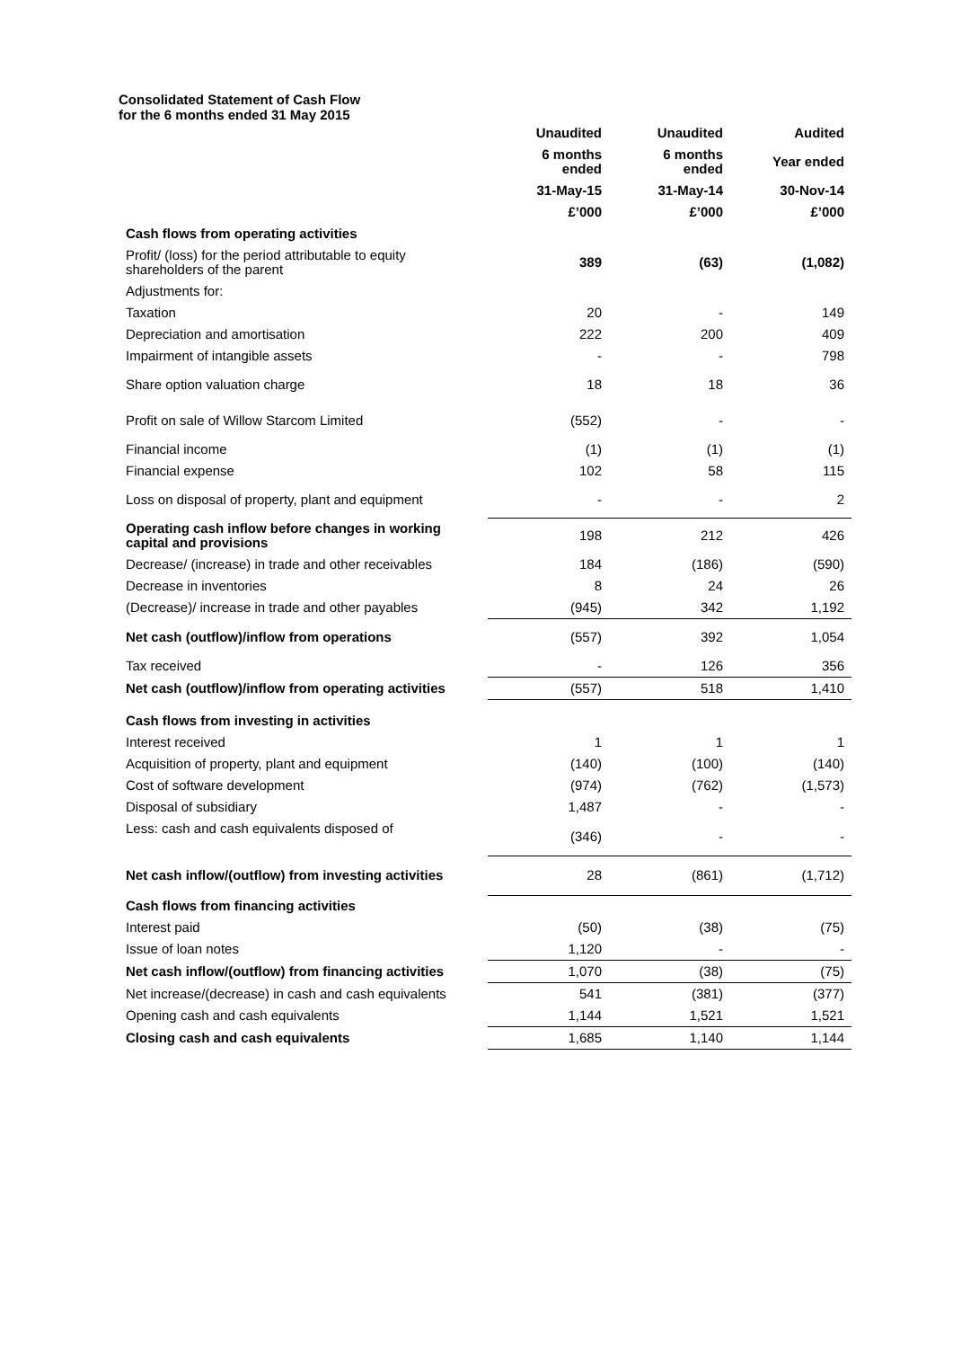Consolidated Statement of Cash Flow
for the 6 months ended 31 May 2015
| | Unaudited | Unaudited | Audited |
| --- | --- | --- | --- |
| | 6 months ended | 6 months ended | Year ended |
| | 31-May-15 | 31-May-14 | 30-Nov-14 |
| | £’000 | £’000 | £’000 |
| Cash flows from operating activities | | | |
| Profit/ (loss) for the period attributable to equity shareholders of the parent | 389 | (63) | (1,082) |
| Adjustments for: | | | |
| Taxation | 20 | - | 149 |
| Depreciation and amortisation | 222 | 200 | 409 |
| Impairment of intangible assets | - | - | 798 |
| Share option valuation charge | 18 | 18 | 36 |
| Profit on sale of Willow Starcom Limited | (552) | - | - |
| Financial income | (1) | (1) | (1) |
| Financial expense | 102 | 58 | 115 |
| Loss on disposal of property, plant and equipment | - | - | 2 |
| Operating cash inflow before changes in working capital and provisions | 198 | 212 | 426 |
| Decrease/ (increase) in trade and other receivables | 184 | (186) | (590) |
| Decrease in inventories | 8 | 24 | 26 |
| (Decrease)/ increase in trade and other payables | (945) | 342 | 1,192 |
| Net cash (outflow)/inflow from operations | (557) | 392 | 1,054 |
| Tax received | - | 126 | 356 |
| Net cash (outflow)/inflow from operating activities | (557) | 518 | 1,410 |
| Cash flows from investing in activities | | | |
| Interest received | 1 | 1 | 1 |
| Acquisition of property, plant and equipment | (140) | (100) | (140) |
| Cost of software development | (974) | (762) | (1,573) |
| Disposal of subsidiary | 1,487 | - | - |
| Less: cash and cash equivalents disposed of | (346) | - | - |
| Net cash inflow/(outflow) from investing activities | 28 | (861) | (1,712) |
| Cash flows from financing activities | | | |
| Interest paid | (50) | (38) | (75) |
| Issue of loan notes | 1,120 | - | - |
| Net cash inflow/(outflow) from financing activities | 1,070 | (38) | (75) |
| Net increase/(decrease) in cash and cash equivalents | 541 | (381) | (377) |
| Opening cash and cash equivalents | 1,144 | 1,521 | 1,521 |
| Closing cash and cash equivalents | 1,685 | 1,140 | 1,144 |